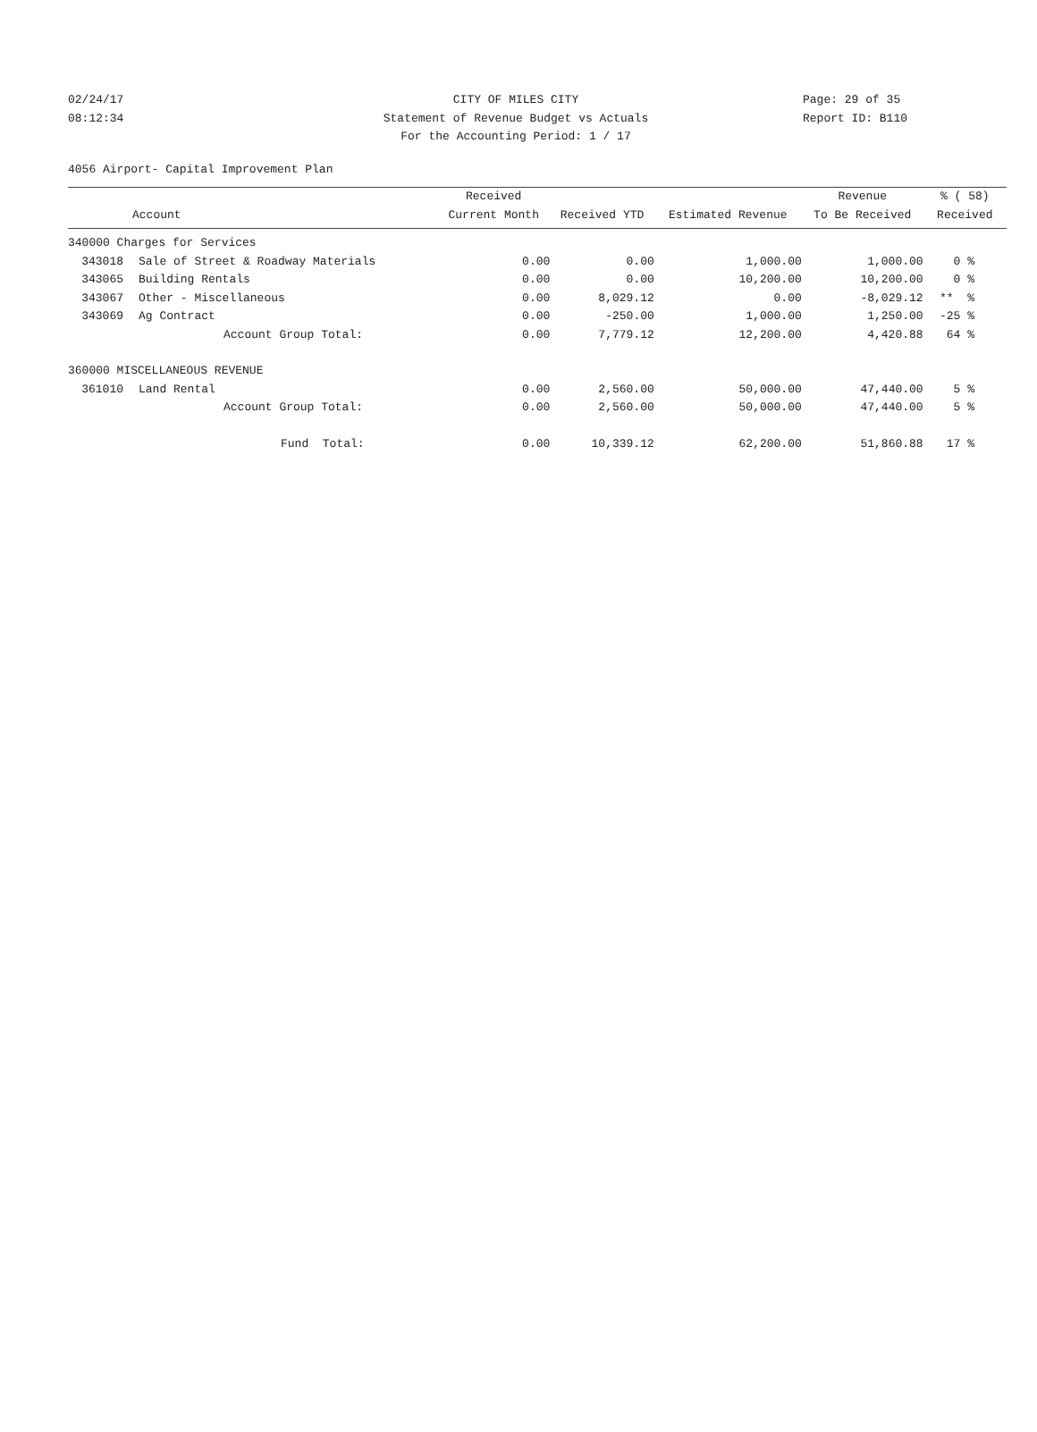02/24/17 CITY OF MILES CITY Page: 29 of 35
08:12:34 Statement of Revenue Budget vs Actuals Report ID: B110
For the Accounting Period: 1 / 17
4056 Airport- Capital Improvement Plan
| | | Received | | | Revenue | % ( 58) |
| --- | --- | --- | --- | --- | --- | --- |
| | Account | Current Month | Received YTD | Estimated Revenue | To Be Received | Received |
| 340000 Charges for Services | | | | | | |
| 343018 | Sale of Street & Roadway Materials | 0.00 | 0.00 | 1,000.00 | 1,000.00 | 0 % |
| 343065 | Building Rentals | 0.00 | 0.00 | 10,200.00 | 10,200.00 | 0 % |
| 343067 | Other - Miscellaneous | 0.00 | 8,029.12 | 0.00 | -8,029.12 | ** % |
| 343069 | Ag Contract | 0.00 | -250.00 | 1,000.00 | 1,250.00 | -25 % |
| | Account Group Total: | 0.00 | 7,779.12 | 12,200.00 | 4,420.88 | 64 % |
| 360000 MISCELLANEOUS REVENUE | | | | | | |
| 361010 | Land Rental | 0.00 | 2,560.00 | 50,000.00 | 47,440.00 | 5 % |
| | Account Group Total: | 0.00 | 2,560.00 | 50,000.00 | 47,440.00 | 5 % |
| | Fund Total: | 0.00 | 10,339.12 | 62,200.00 | 51,860.88 | 17 % |